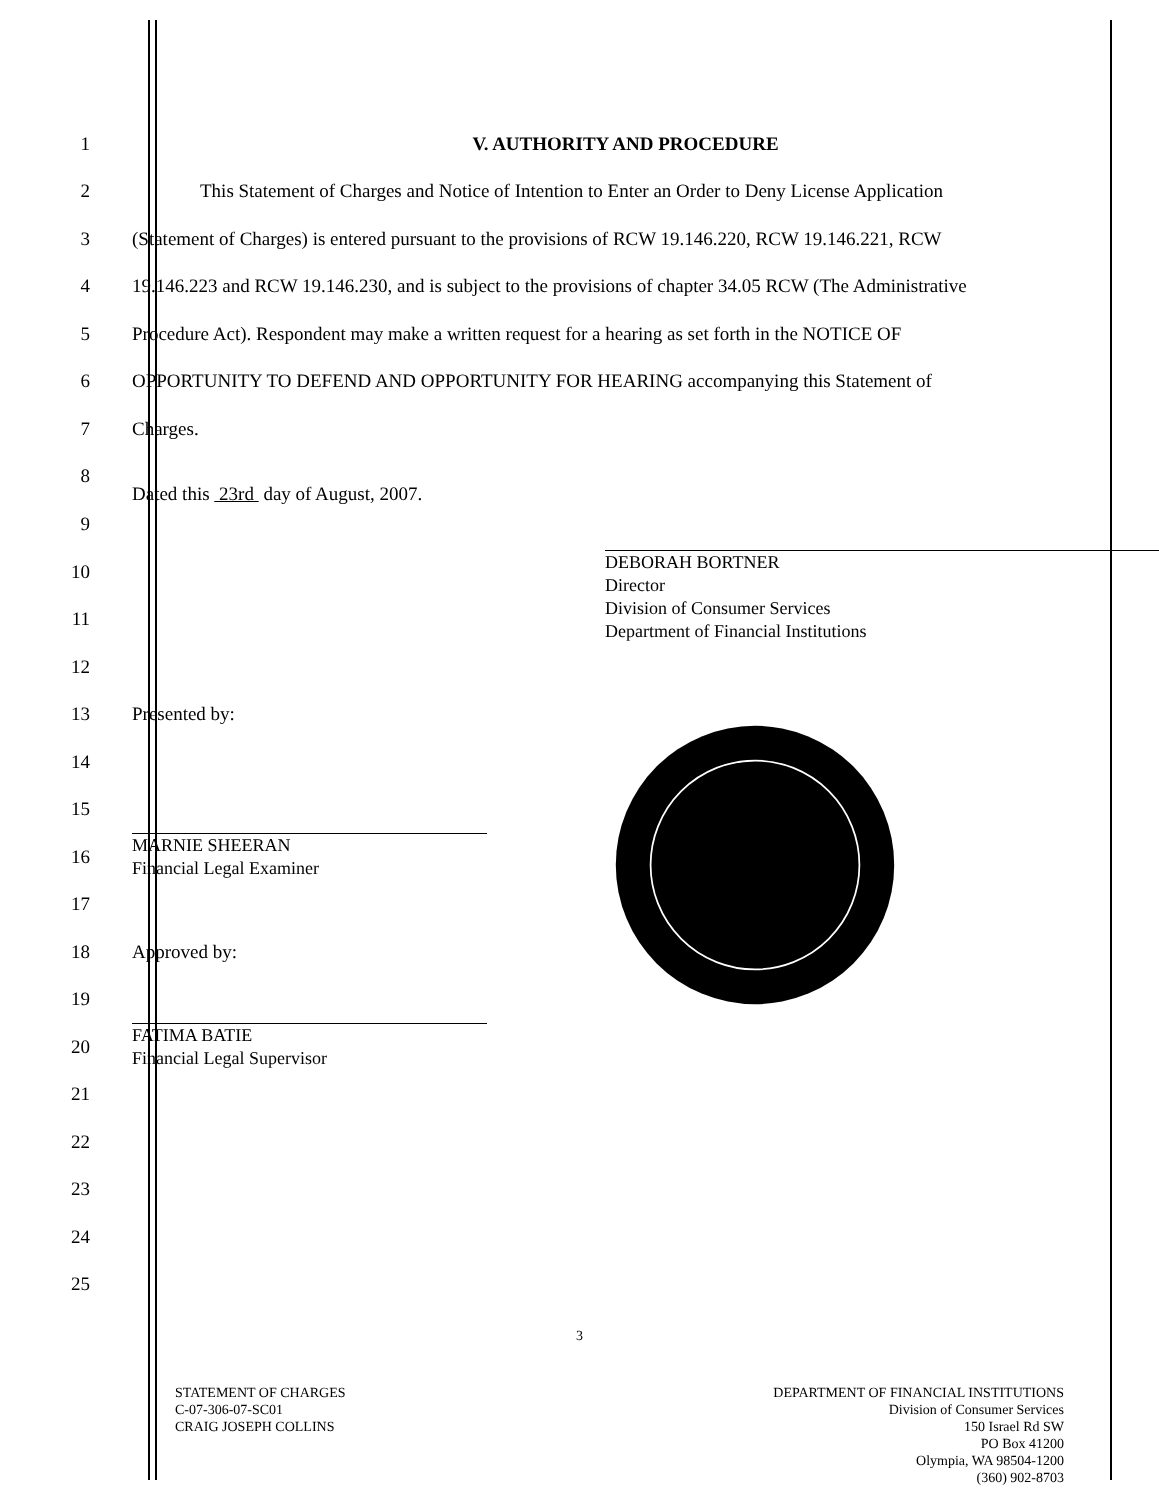1 V. AUTHORITY AND PROCEDURE
2
This Statement of Charges and Notice of Intention to Enter an Order to Deny License Application
3
(Statement of Charges) is entered pursuant to the provisions of RCW 19.146.220, RCW 19.146.221, RCW
4
19.146.223 and RCW 19.146.230, and is subject to the provisions of chapter 34.05 RCW (The Administrative
5
Procedure Act). Respondent may make a written request for a hearing as set forth in the NOTICE OF
6
OPPORTUNITY TO DEFEND AND OPPORTUNITY FOR HEARING accompanying this Statement of
7 Charges.
8
Dated this 23rd day of August, 2007.
9
10
11
DEBORAH BORTNER
Director
Division of Consumer Services
Department of Financial Institutions
12
13 Presented by:
14
15
16
MARNIE SHEERAN
Financial Legal Examiner
17
18 Approved by:
19
20
FATIMA BATIE
Financial Legal Supervisor
21
22
23
24
25
3
STATEMENT OF CHARGES
C-07-306-07-SC01
CRAIG JOSEPH COLLINS
DEPARTMENT OF FINANCIAL INSTITUTIONS
Division of Consumer Services
150 Israel Rd SW
PO Box 41200
Olympia, WA 98504-1200
(360) 902-8703